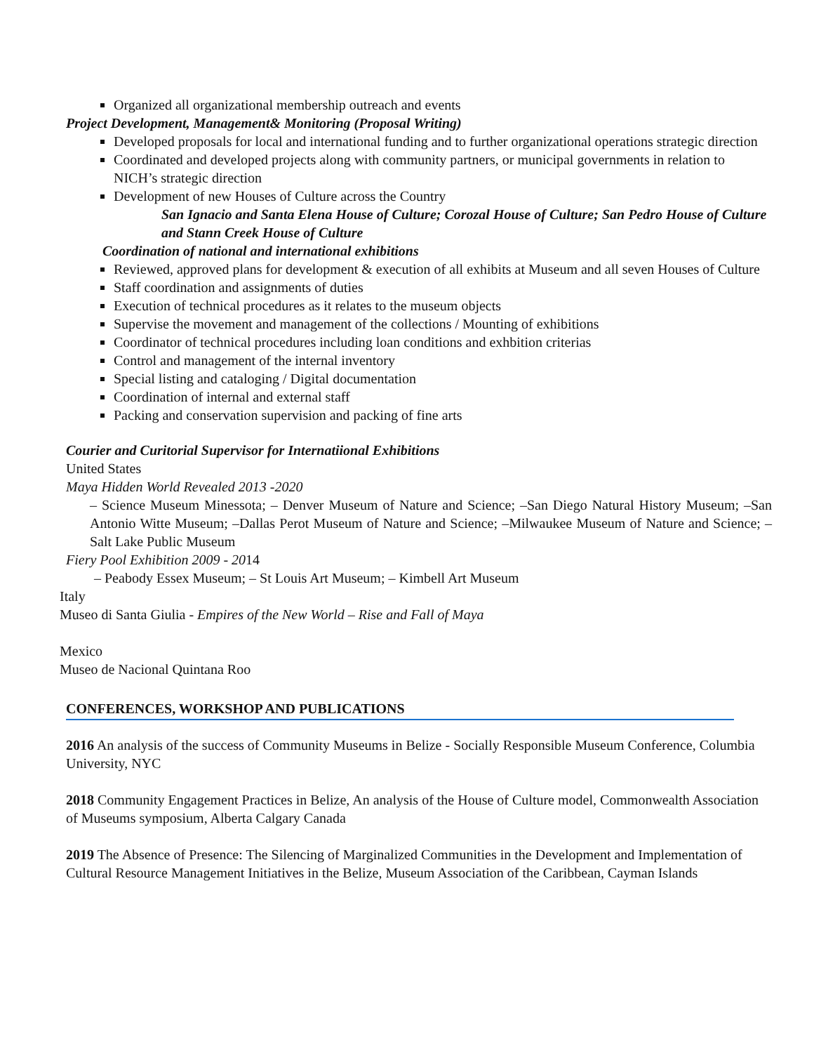Organized all organizational membership outreach and events
Project Development, Management& Monitoring (Proposal Writing)
Developed proposals for local and international funding and to further organizational operations strategic direction
Coordinated and developed projects along with community partners, or municipal governments in relation to NICH’s strategic direction
Development of new Houses of Culture across the Country
San Ignacio and Santa Elena House of Culture; Corozal House of Culture; San Pedro House of Culture and Stann Creek House of Culture
Coordination of national and international exhibitions
Reviewed, approved plans for development & execution of all exhibits at Museum and all seven Houses of Culture
Staff coordination and assignments of duties
Execution of technical procedures as it relates to the museum objects
Supervise the movement and management of the collections / Mounting of exhibitions
Coordinator of technical procedures including loan conditions and exhbition criterias
Control and management of the internal inventory
Special listing and cataloging / Digital documentation
Coordination of internal and external staff
Packing and conservation supervision and packing of fine arts
Courier and Curitorial Supervisor for Internatiional Exhibitions
United States
Maya Hidden World Revealed 2013 -2020
– Science Museum Minessota; – Denver Museum of Nature and Science; –San Diego Natural History Museum; –San Antonio Witte Museum; –Dallas Perot Museum of Nature and Science; –Milwaukee Museum of Nature and Science; –Salt Lake Public Museum
Fiery Pool Exhibition 2009 - 2014
– Peabody Essex Museum; – St Louis Art Museum; – Kimbell Art Museum
Italy
Museo di Santa Giulia - Empires of the New World – Rise and Fall of Maya
Mexico
Museo de Nacional Quintana Roo
CONFERENCES, WORKSHOP AND PUBLICATIONS
2016 An analysis of the success of Community Museums in Belize - Socially Responsible Museum Conference, Columbia University, NYC
2018 Community Engagement Practices in Belize, An analysis of the House of Culture model, Commonwealth Association of Museums symposium, Alberta Calgary Canada
2019 The Absence of Presence: The Silencing of Marginalized Communities in the Development and Implementation of Cultural Resource Management Initiatives in the Belize, Museum Association of the Caribbean, Cayman Islands